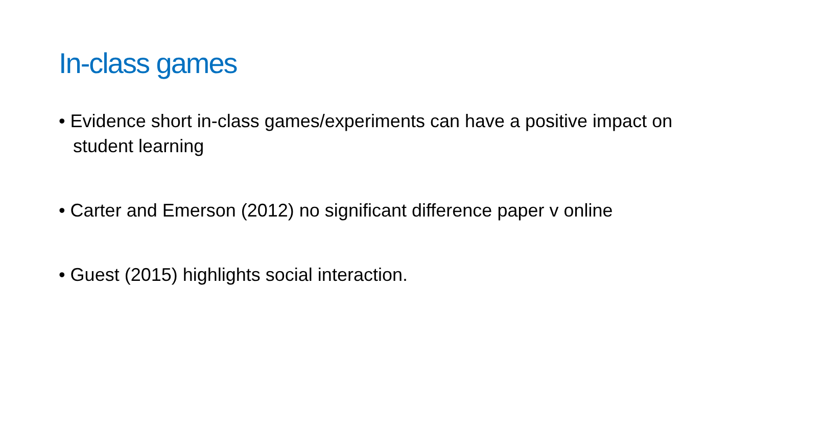In-class games
• Evidence short in-class games/experiments can have a positive impact on student learning
• Carter and Emerson (2012) no significant difference paper v online
• Guest (2015) highlights social interaction.